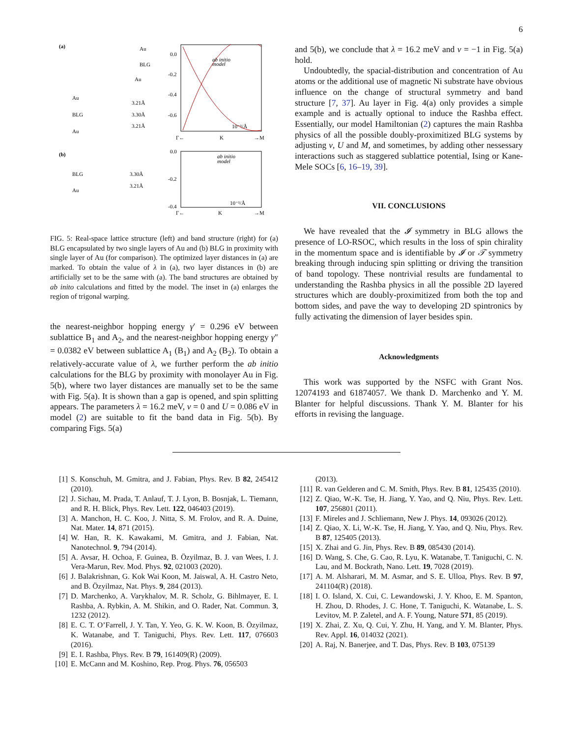6
(a)
Au
BLG
Au
Au
BLG
Au
3.21Å
3.30Å
3.21Å
(b)
BLG
Au
3.30Å
3.21Å
0.0
-0.2
-0.4
-0.6
Γ←
K
→M
0.0
-0.2
-0.4
Γ←
K
→M
ab initio
model
ab initio
model
10⁻¹/Å
10⁻¹/Å
FIG. 5: Real-space lattice structure (left) and band structure (right) for (a) BLG encapsulated by two single layers of Au and (b) BLG in proximity with single layer of Au (for comparison). The optimized layer distances in (a) are marked. To obtain the value of λ in (a), two layer distances in (b) are artificially set to be the same with (a). The band structures are obtained by ab inito calculations and fitted by the model. The inset in (a) enlarges the region of trigonal warping.
the nearest-neighbor hopping energy γ′ = 0.296 eV between sublattice B<sub>1</sub> and A<sub>2</sub>, and the nearest-neighbor hopping energy γ″ = 0.0382 eV between sublattice A<sub>1</sub> (B<sub>1</sub>) and A<sub>2</sub> (B<sub>2</sub>). To obtain a relatively-accurate value of λ, we further perform the ab initio calculations for the BLG by proximity with monolayer Au in Fig. 5(b), where two layer distances are manually set to be the same with Fig. 5(a). It is shown than a gap is opened, and spin splitting appears. The parameters λ = 16.2 meV, ν = 0 and U = 0.086 eV in model (2) are suitable to fit the band data in Fig. 5(b). By comparing Figs. 5(a)
and 5(b), we conclude that λ = 16.2 meV and ν = −1 in Fig. 5(a) hold.
Undoubtedly, the spacial-distribution and concentration of Au atoms or the additional use of magnetic Ni substrate have obvious influence on the change of structural symmetry and band structure [7, 37]. Au layer in Fig. 4(a) only provides a simple example and is actually optional to induce the Rashba effect. Essentially, our model Hamiltonian (2) captures the main Rashba physics of all the possible doubly-proximitized BLG systems by adjusting ν, U and M, and sometimes, by adding other nessessary interactions such as staggered sublattice potential, Ising or Kane-Mele SOCs [6, 16–19, 39].
VII. CONCLUSIONS
We have revealed that the 𝓘 symmetry in BLG allows the presence of LO-RSOC, which results in the loss of spin chirality in the momentum space and is identifiable by 𝓘 or 𝒯 symmetry breaking through inducing spin splitting or driving the transition of band topology. These nontrivial results are fundamental to understanding the Rashba physics in all the possible 2D layered structures which are doubly-proximitized from both the top and bottom sides, and pave the way to developing 2D spintronics by fully activating the dimension of layer besides spin.
Acknowledgments
This work was supported by the NSFC with Grant Nos. 12074193 and 61874057. We thank D. Marchenko and Y. M. Blanter for helpful discussions. Thank Y. M. Blanter for his efforts in revising the language.
[1] S. Konschuh, M. Gmitra, and J. Fabian, Phys. Rev. B 82, 245412 (2010).
[2] J. Sichau, M. Prada, T. Anlauf, T. J. Lyon, B. Bosnjak, L. Tiemann, and R. H. Blick, Phys. Rev. Lett. 122, 046403 (2019).
[3] A. Manchon, H. C. Koo, J. Nitta, S. M. Frolov, and R. A. Duine, Nat. Mater. 14, 871 (2015).
[4] W. Han, R. K. Kawakami, M. Gmitra, and J. Fabian, Nat. Nanotechnol. 9, 794 (2014).
[5] A. Avsar, H. Ochoa, F. Guinea, B. Özyilmaz, B. J. van Wees, I. J. Vera-Marun, Rev. Mod. Phys. 92, 021003 (2020).
[6] J. Balakrishnan, G. Kok Wai Koon, M. Jaiswal, A. H. Castro Neto, and B. Özyilmaz, Nat. Phys. 9, 284 (2013).
[7] D. Marchenko, A. Varykhalov, M. R. Scholz, G. Bihlmayer, E. I. Rashba, A. Rybkin, A. M. Shikin, and O. Rader, Nat. Commun. 3, 1232 (2012).
[8] E. C. T. O’Farrell, J. Y. Tan, Y. Yeo, G. K. W. Koon, B. Özyilmaz, K. Watanabe, and T. Taniguchi, Phys. Rev. Lett. 117, 076603 (2016).
[9] E. I. Rashba, Phys. Rev. B 79, 161409(R) (2009).
[10] E. McCann and M. Koshino, Rep. Prog. Phys. 76, 056503
(2013).
[11] R. van Gelderen and C. M. Smith, Phys. Rev. B 81, 125435 (2010).
[12] Z. Qiao, W.-K. Tse, H. Jiang, Y. Yao, and Q. Niu, Phys. Rev. Lett. 107, 256801 (2011).
[13] F. Mireles and J. Schliemann, New J. Phys. 14, 093026 (2012).
[14] Z. Qiao, X. Li, W.-K. Tse, H. Jiang, Y. Yao, and Q. Niu, Phys. Rev. B 87, 125405 (2013).
[15] X. Zhai and G. Jin, Phys. Rev. B 89, 085430 (2014).
[16] D. Wang, S. Che, G. Cao, R. Lyu, K. Watanabe, T. Taniguchi, C. N. Lau, and M. Bockrath, Nano. Lett. 19, 7028 (2019).
[17] A. M. Alsharari, M. M. Asmar, and S. E. Ulloa, Phys. Rev. B 97, 241104(R) (2018).
[18] I. O. Island, X. Cui, C. Lewandowski, J. Y. Khoo, E. M. Spanton, H. Zhou, D. Rhodes, J. C. Hone, T. Taniguchi, K. Watanabe, L. S. Levitov, M. P. Zaletel, and A. F. Young, Nature 571, 85 (2019).
[19] X. Zhai, Z. Xu, Q. Cui, Y. Zhu, H. Yang, and Y. M. Blanter, Phys. Rev. Appl. 16, 014032 (2021).
[20] A. Raj, N. Banerjee, and T. Das, Phys. Rev. B 103, 075139